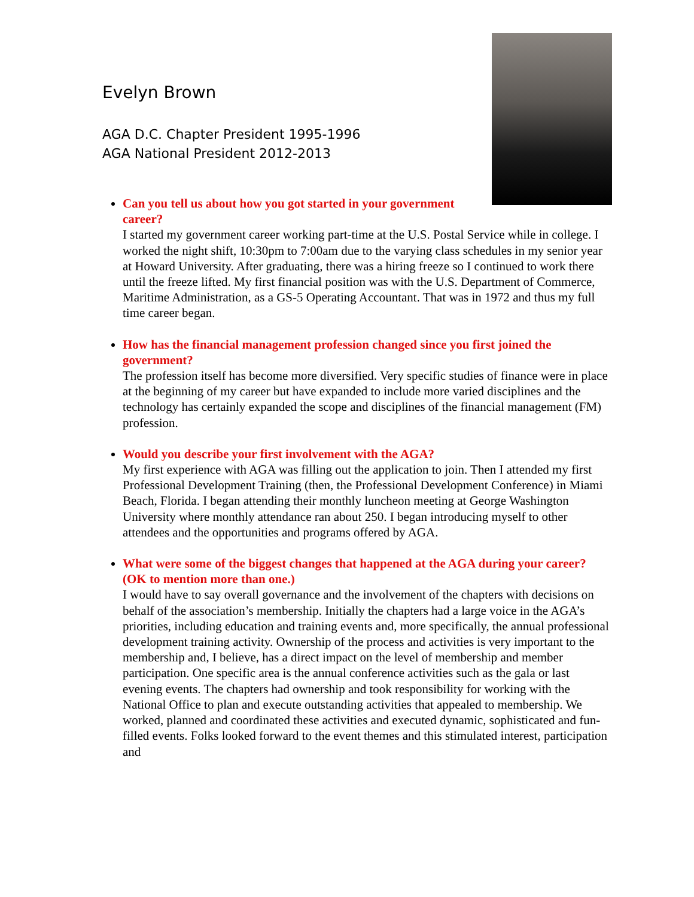Evelyn Brown
AGA D.C. Chapter President 1995-1996
AGA National President 2012-2013
Can you tell us about how you got started in your government career?
I started my government career working part-time at the U.S. Postal Service while in college. I worked the night shift, 10:30pm to 7:00am due to the varying class schedules in my senior year at Howard University. After graduating, there was a hiring freeze so I continued to work there until the freeze lifted. My first financial position was with the U.S. Department of Commerce, Maritime Administration, as a GS-5 Operating Accountant. That was in 1972 and thus my full time career began.
How has the financial management profession changed since you first joined the government?
The profession itself has become more diversified. Very specific studies of finance were in place at the beginning of my career but have expanded to include more varied disciplines and the technology has certainly expanded the scope and disciplines of the financial management (FM) profession.
Would you describe your first involvement with the AGA?
My first experience with AGA was filling out the application to join. Then I attended my first Professional Development Training (then, the Professional Development Conference) in Miami Beach, Florida. I began attending their monthly luncheon meeting at George Washington University where monthly attendance ran about 250. I began introducing myself to other attendees and the opportunities and programs offered by AGA.
What were some of the biggest changes that happened at the AGA during your career? (OK to mention more than one.)
I would have to say overall governance and the involvement of the chapters with decisions on behalf of the association’s membership. Initially the chapters had a large voice in the AGA’s priorities, including education and training events and, more specifically, the annual professional development training activity. Ownership of the process and activities is very important to the membership and, I believe, has a direct impact on the level of membership and member participation. One specific area is the annual conference activities such as the gala or last evening events. The chapters had ownership and took responsibility for working with the National Office to plan and execute outstanding activities that appealed to membership. We worked, planned and coordinated these activities and executed dynamic, sophisticated and fun-filled events. Folks looked forward to the event themes and this stimulated interest, participation and